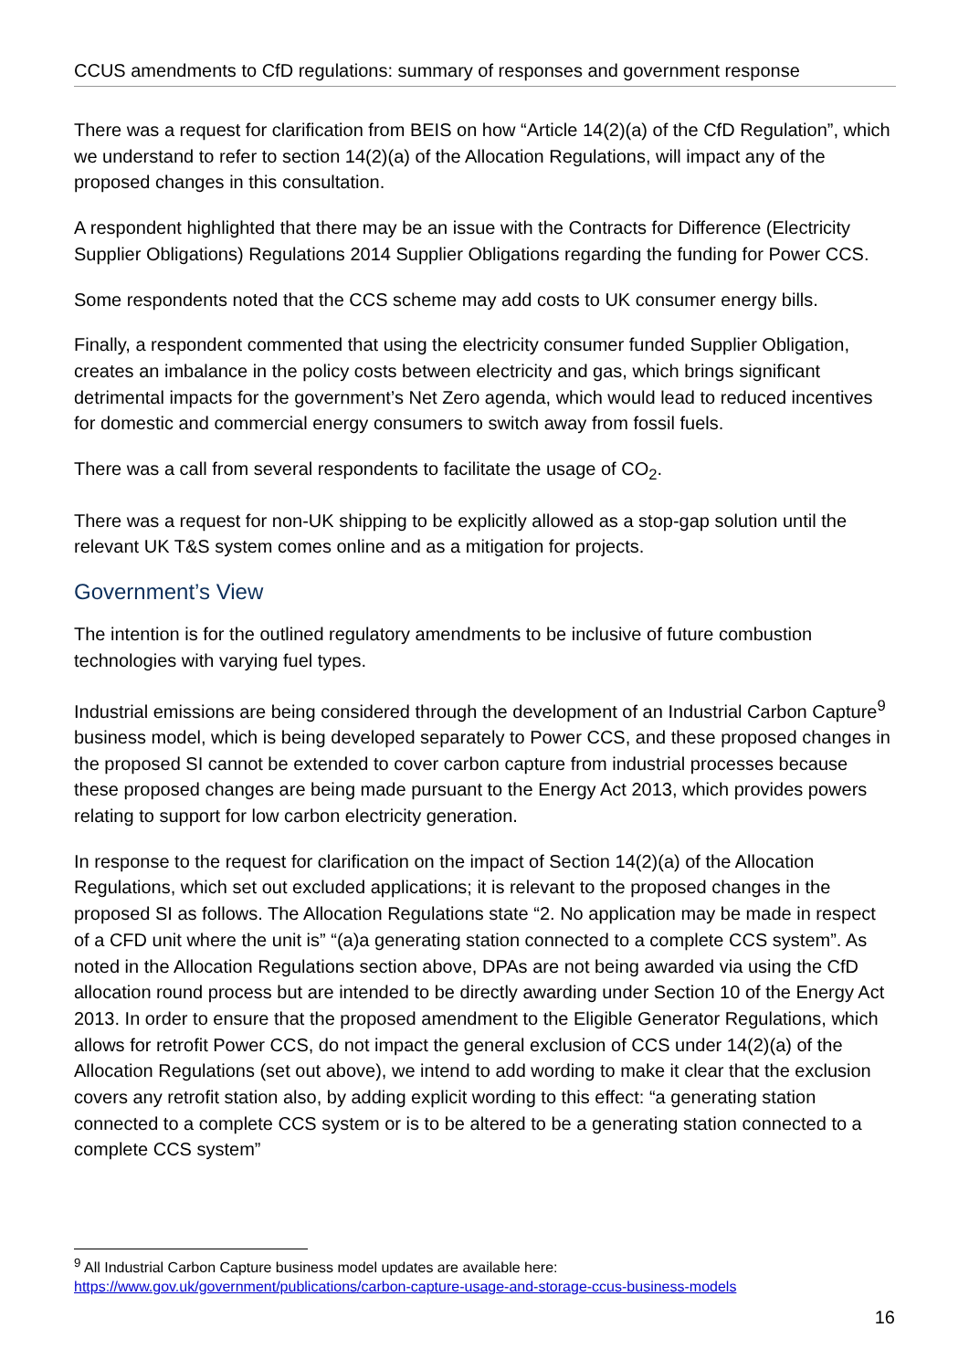CCUS amendments to CfD regulations: summary of responses and government response
There was a request for clarification from BEIS on how “Article 14(2)(a) of the CfD Regulation”, which we understand to refer to section 14(2)(a) of the Allocation Regulations, will impact any of the proposed changes in this consultation.
A respondent highlighted that there may be an issue with the Contracts for Difference (Electricity Supplier Obligations) Regulations 2014 Supplier Obligations regarding the funding for Power CCS.
Some respondents noted that the CCS scheme may add costs to UK consumer energy bills.
Finally, a respondent commented that using the electricity consumer funded Supplier Obligation, creates an imbalance in the policy costs between electricity and gas, which brings significant detrimental impacts for the government’s Net Zero agenda, which would lead to reduced incentives for domestic and commercial energy consumers to switch away from fossil fuels.
There was a call from several respondents to facilitate the usage of CO<sub>2</sub>.
There was a request for non-UK shipping to be explicitly allowed as a stop-gap solution until the relevant UK T&S system comes online and as a mitigation for projects.
Government’s View
The intention is for the outlined regulatory amendments to be inclusive of future combustion technologies with varying fuel types.
Industrial emissions are being considered through the development of an Industrial Carbon Capture<sup>9</sup> business model, which is being developed separately to Power CCS, and these proposed changes in the proposed SI cannot be extended to cover carbon capture from industrial processes because these proposed changes are being made pursuant to the Energy Act 2013, which provides powers relating to support for low carbon electricity generation.
In response to the request for clarification on the impact of Section 14(2)(a) of the Allocation Regulations, which set out excluded applications; it is relevant to the proposed changes in the proposed SI as follows. The Allocation Regulations state “2. No application may be made in respect of a CFD unit where the unit is” “(a)a generating station connected to a complete CCS system”. As noted in the Allocation Regulations section above, DPAs are not being awarded via using the CfD allocation round process but are intended to be directly awarding under Section 10 of the Energy Act 2013. In order to ensure that the proposed amendment to the Eligible Generator Regulations, which allows for retrofit Power CCS, do not impact the general exclusion of CCS under 14(2)(a) of the Allocation Regulations (set out above), we intend to add wording to make it clear that the exclusion covers any retrofit station also, by adding explicit wording to this effect: “a generating station connected to a complete CCS system or is to be altered to be a generating station connected to a complete CCS system”
<sup>9</sup> All Industrial Carbon Capture business model updates are available here:
https://www.gov.uk/government/publications/carbon-capture-usage-and-storage-ccus-business-models
16